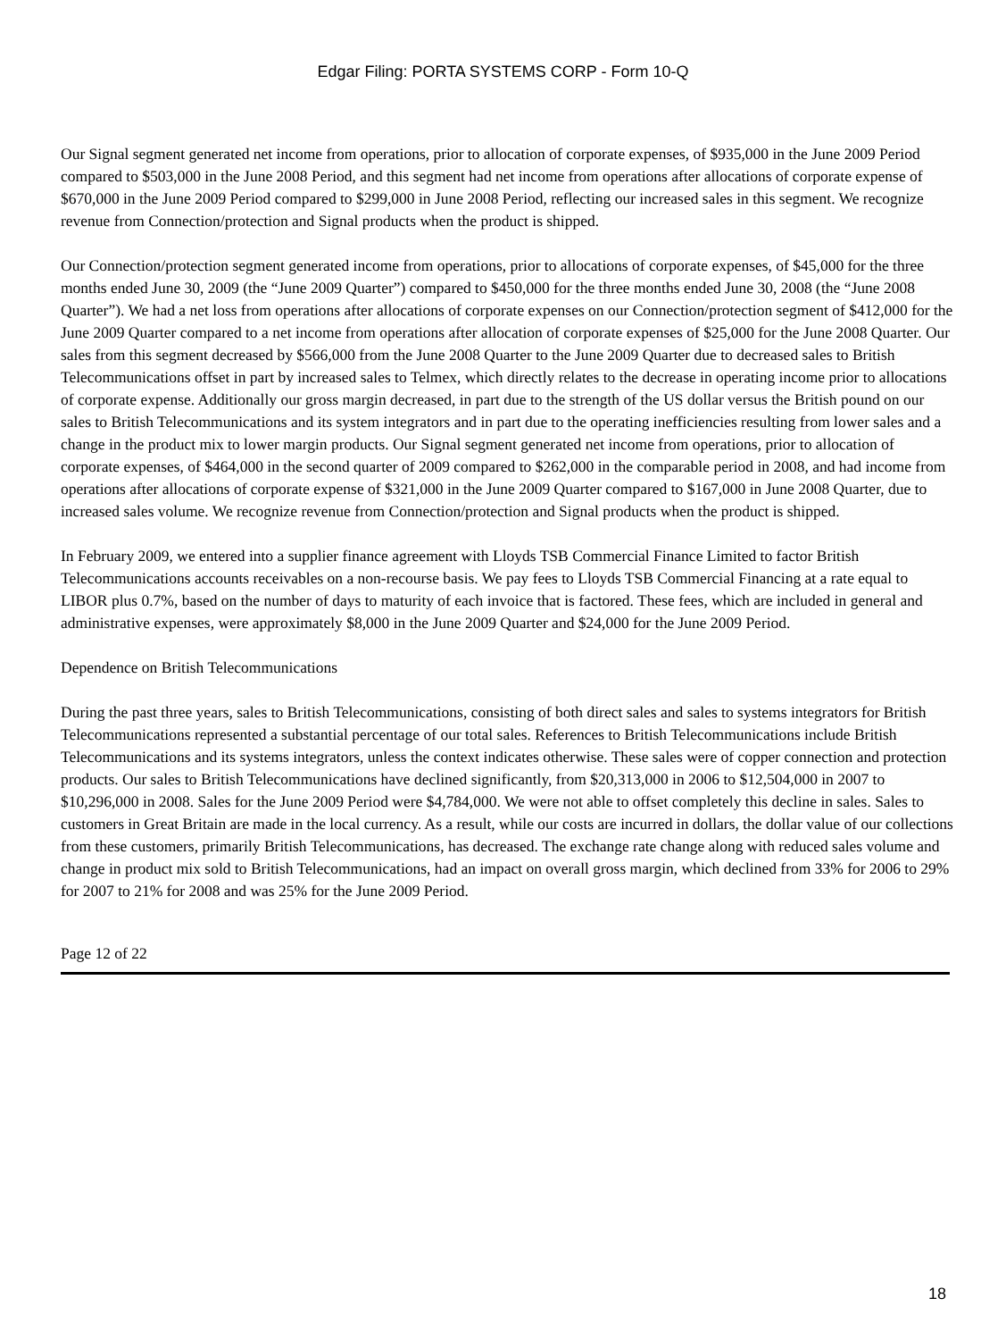Edgar Filing: PORTA SYSTEMS CORP - Form 10-Q
Our Signal segment generated net income from operations, prior to allocation of corporate expenses, of $935,000 in the June 2009 Period compared to $503,000 in the June 2008 Period, and this segment had net income from operations after allocations of corporate expense of $670,000 in the June 2009 Period compared to $299,000 in June 2008 Period, reflecting our increased sales in this segment. We recognize revenue from Connection/protection and Signal products when the product is shipped.
Our Connection/protection segment generated income from operations, prior to allocations of corporate expenses, of $45,000 for the three months ended June 30, 2009 (the “June 2009 Quarter”) compared to $450,000 for the three months ended June 30, 2008 (the “June 2008 Quarter”). We had a net loss from operations after allocations of corporate expenses on our Connection/protection segment of $412,000 for the June 2009 Quarter compared to a net income from operations after allocation of corporate expenses of $25,000 for the June 2008 Quarter. Our sales from this segment decreased by $566,000 from the June 2008 Quarter to the June 2009 Quarter due to decreased sales to British Telecommunications offset in part by increased sales to Telmex, which directly relates to the decrease in operating income prior to allocations of corporate expense. Additionally our gross margin decreased, in part due to the strength of the US dollar versus the British pound on our sales to British Telecommunications and its system integrators and in part due to the operating inefficiencies resulting from lower sales and a change in the product mix to lower margin products. Our Signal segment generated net income from operations, prior to allocation of corporate expenses, of $464,000 in the second quarter of 2009 compared to $262,000 in the comparable period in 2008, and had income from operations after allocations of corporate expense of $321,000 in the June 2009 Quarter compared to $167,000 in June 2008 Quarter, due to increased sales volume. We recognize revenue from Connection/protection and Signal products when the product is shipped.
In February 2009, we entered into a supplier finance agreement with Lloyds TSB Commercial Finance Limited to factor British Telecommunications accounts receivables on a non-recourse basis. We pay fees to Lloyds TSB Commercial Financing at a rate equal to LIBOR plus 0.7%, based on the number of days to maturity of each invoice that is factored. These fees, which are included in general and administrative expenses, were approximately $8,000 in the June 2009 Quarter and $24,000 for the June 2009 Period.
Dependence on British Telecommunications
During the past three years, sales to British Telecommunications, consisting of both direct sales and sales to systems integrators for British Telecommunications represented a substantial percentage of our total sales. References to British Telecommunications include British Telecommunications and its systems integrators, unless the context indicates otherwise. These sales were of copper connection and protection products. Our sales to British Telecommunications have declined significantly, from $20,313,000 in 2006 to $12,504,000 in 2007 to $10,296,000 in 2008. Sales for the June 2009 Period were $4,784,000. We were not able to offset completely this decline in sales. Sales to customers in Great Britain are made in the local currency. As a result, while our costs are incurred in dollars, the dollar value of our collections from these customers, primarily British Telecommunications, has decreased. The exchange rate change along with reduced sales volume and change in product mix sold to British Telecommunications, had an impact on overall gross margin, which declined from 33% for 2006 to 29% for 2007 to 21% for 2008 and was 25% for the June 2009 Period.
Page 12 of 22
18